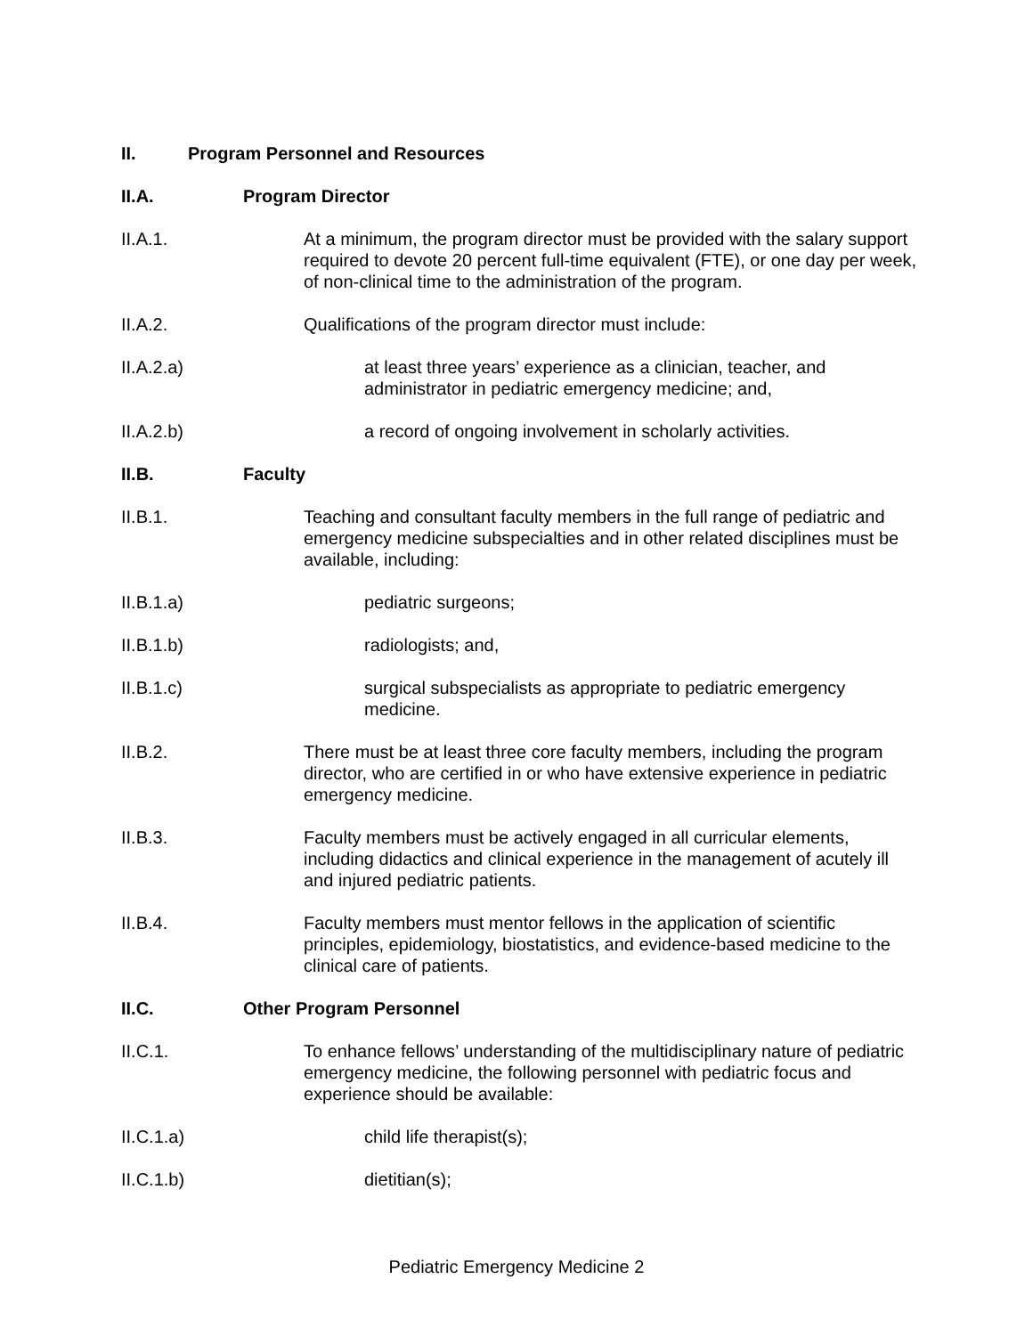II.
Program Personnel and Resources
II.A.
Program Director
II.A.1.
At a minimum, the program director must be provided with the salary support required to devote 20 percent full-time equivalent (FTE), or one day per week, of non-clinical time to the administration of the program.
II.A.2.
Qualifications of the program director must include:
II.A.2.a)
at least three years’ experience as a clinician, teacher, and administrator in pediatric emergency medicine; and,
II.A.2.b)
a record of ongoing involvement in scholarly activities.
II.B.
Faculty
II.B.1.
Teaching and consultant faculty members in the full range of pediatric and emergency medicine subspecialties and in other related disciplines must be available, including:
II.B.1.a)
pediatric surgeons;
II.B.1.b)
radiologists; and,
II.B.1.c)
surgical subspecialists as appropriate to pediatric emergency medicine.
II.B.2.
There must be at least three core faculty members, including the program director, who are certified in or who have extensive experience in pediatric emergency medicine.
II.B.3.
Faculty members must be actively engaged in all curricular elements, including didactics and clinical experience in the management of acutely ill and injured pediatric patients.
II.B.4.
Faculty members must mentor fellows in the application of scientific principles, epidemiology, biostatistics, and evidence-based medicine to the clinical care of patients.
II.C.
Other Program Personnel
II.C.1.
To enhance fellows’ understanding of the multidisciplinary nature of pediatric emergency medicine, the following personnel with pediatric focus and experience should be available:
II.C.1.a)
child life therapist(s);
II.C.1.b)
dietitian(s);
Pediatric Emergency Medicine 2